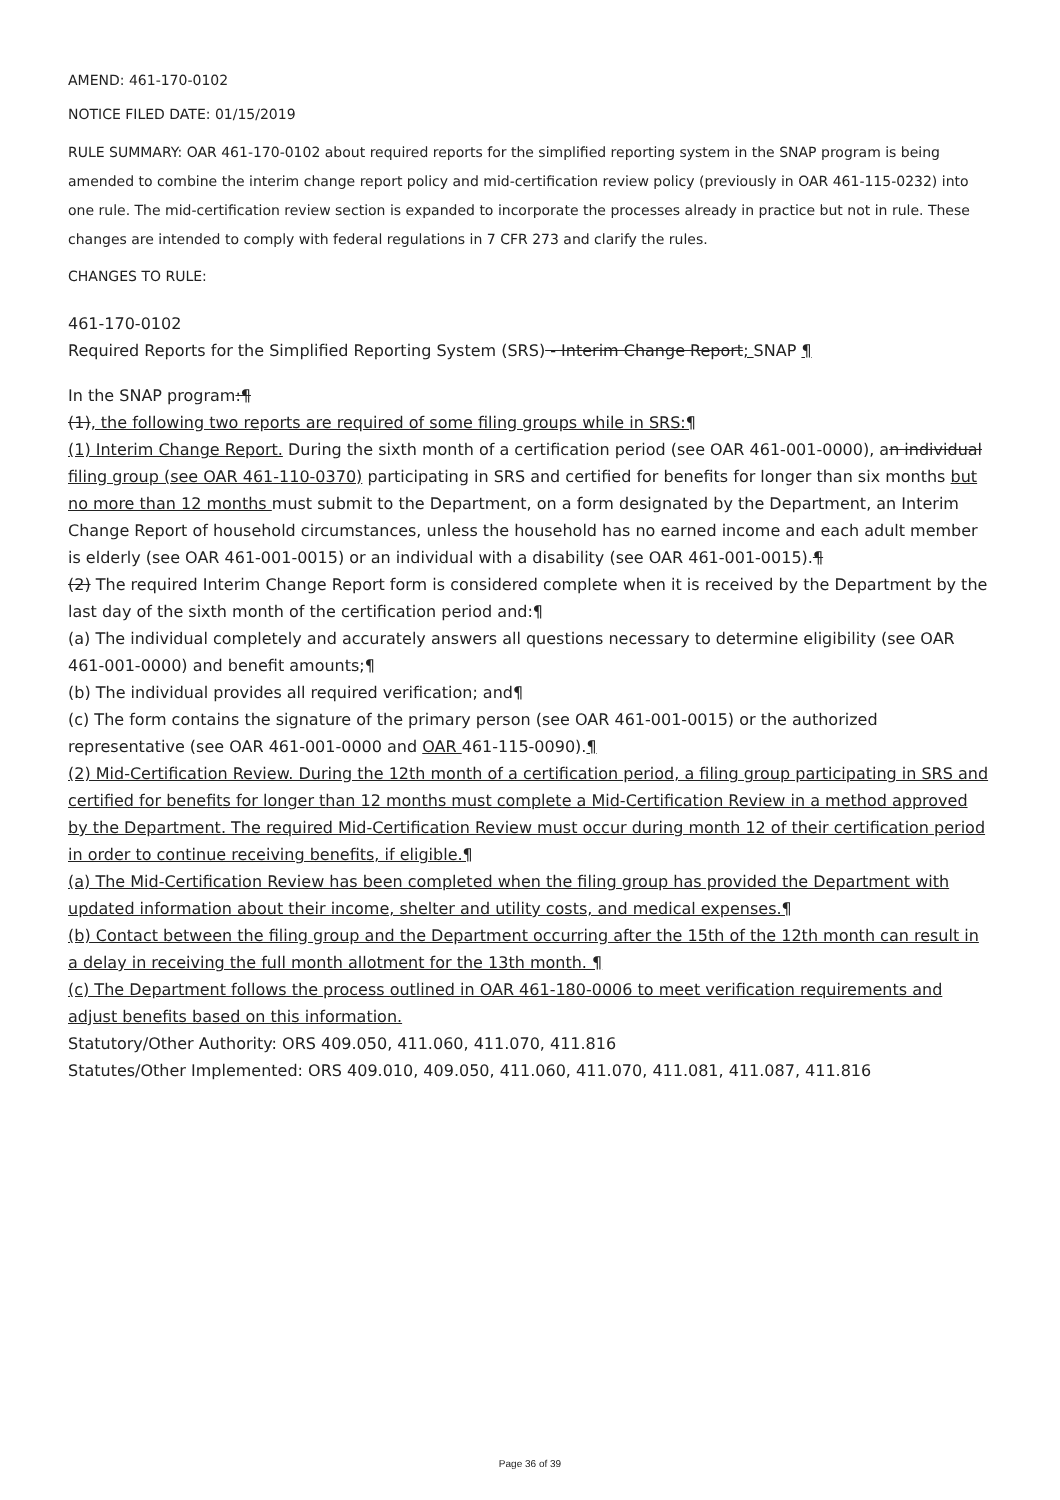AMEND: 461-170-0102
NOTICE FILED DATE: 01/15/2019
RULE SUMMARY: OAR 461-170-0102 about required reports for the simplified reporting system in the SNAP program is being amended to combine the interim change report policy and mid-certification review policy (previously in OAR 461-115-0232) into one rule. The mid-certification review section is expanded to incorporate the processes already in practice but not in rule. These changes are intended to comply with federal regulations in 7 CFR 273 and clarify the rules.
CHANGES TO RULE:
461-170-0102
Required Reports for the Simplified Reporting System (SRS) - Interim Change Report; SNAP ¶
In the SNAP program:¶
(1), the following two reports are required of some filing groups while in SRS:¶
(1) Interim Change Report. During the sixth month of a certification period (see OAR 461-001-0000), an individual filing group (see OAR 461-110-0370) participating in SRS and certified for benefits for longer than six months but no more than 12 months must submit to the Department, on a form designated by the Department, an Interim Change Report of household circumstances, unless the household has no earned income and each adult member is elderly (see OAR 461-001-0015) or an individual with a disability (see OAR 461-001-0015).¶
(2) The required Interim Change Report form is considered complete when it is received by the Department by the last day of the sixth month of the certification period and:¶
(a) The individual completely and accurately answers all questions necessary to determine eligibility (see OAR 461-001-0000) and benefit amounts;¶
(b) The individual provides all required verification; and¶
(c) The form contains the signature of the primary person (see OAR 461-001-0015) or the authorized representative (see OAR 461-001-0000 and OAR 461-115-0090).¶
(2) Mid-Certification Review. During the 12th month of a certification period, a filing group participating in SRS and certified for benefits for longer than 12 months must complete a Mid-Certification Review in a method approved by the Department. The required Mid-Certification Review must occur during month 12 of their certification period in order to continue receiving benefits, if eligible.¶
(a) The Mid-Certification Review has been completed when the filing group has provided the Department with updated information about their income, shelter and utility costs, and medical expenses.¶
(b) Contact between the filing group and the Department occurring after the 15th of the 12th month can result in a delay in receiving the full month allotment for the 13th month. ¶
(c) The Department follows the process outlined in OAR 461-180-0006 to meet verification requirements and adjust benefits based on this information.
Statutory/Other Authority: ORS 409.050, 411.060, 411.070, 411.816
Statutes/Other Implemented: ORS 409.010, 409.050, 411.060, 411.070, 411.081, 411.087, 411.816
Page 36 of 39